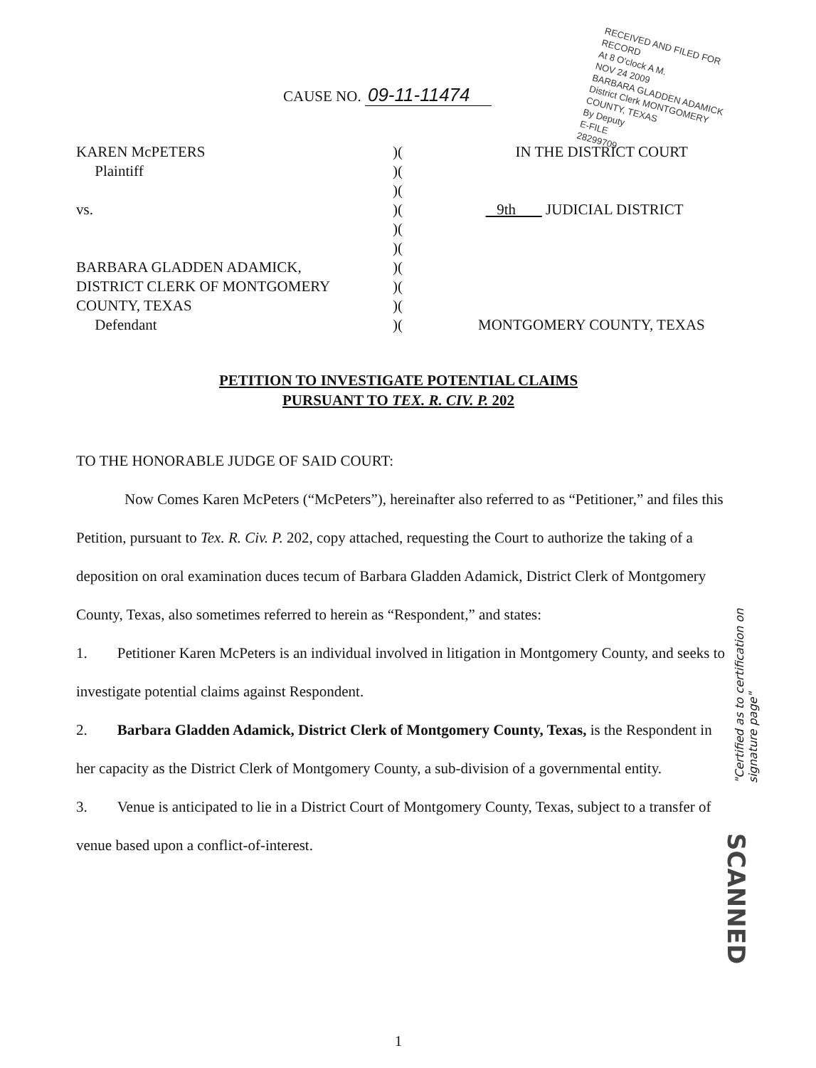RECEIVED AND FILED FOR RECORD
At 8 O'clock A M.
NOV 24 2009
BARBARA GLADDEN ADAMICK
District Clerk MONTGOMERY COUNTY, TEXAS
By Deputy
E-FILE
28299709
CAUSE NO. 09-11-11474
KAREN McPETERS
Plaintiff
vs.
BARBARA GLADDEN ADAMICK,
DISTRICT CLERK OF MONTGOMERY
COUNTY, TEXAS
Defendant
)(
)(
)(
)(
)(
)(
)(
)(
)(
)(
IN THE DISTRICT COURT
9th JUDICIAL DISTRICT
MONTGOMERY COUNTY, TEXAS
PETITION TO INVESTIGATE POTENTIAL CLAIMS
PURSUANT TO TEX. R. CIV. P. 202
TO THE HONORABLE JUDGE OF SAID COURT:
Now Comes Karen McPeters (“McPeters”), hereinafter also referred to as “Petitioner,” and files this Petition, pursuant to Tex. R. Civ. P. 202, copy attached, requesting the Court to authorize the taking of a deposition on oral examination duces tecum of Barbara Gladden Adamick, District Clerk of Montgomery County, Texas, also sometimes referred to herein as “Respondent,” and states:
1. Petitioner Karen McPeters is an individual involved in litigation in Montgomery County, and seeks to investigate potential claims against Respondent.
2. Barbara Gladden Adamick, District Clerk of Montgomery County, Texas, is the Respondent in her capacity as the District Clerk of Montgomery County, a sub-division of a governmental entity.
3. Venue is anticipated to lie in a District Court of Montgomery County, Texas, subject to a transfer of venue based upon a conflict-of-interest.
"Certified as to certification on signature page"
SCANNED
1